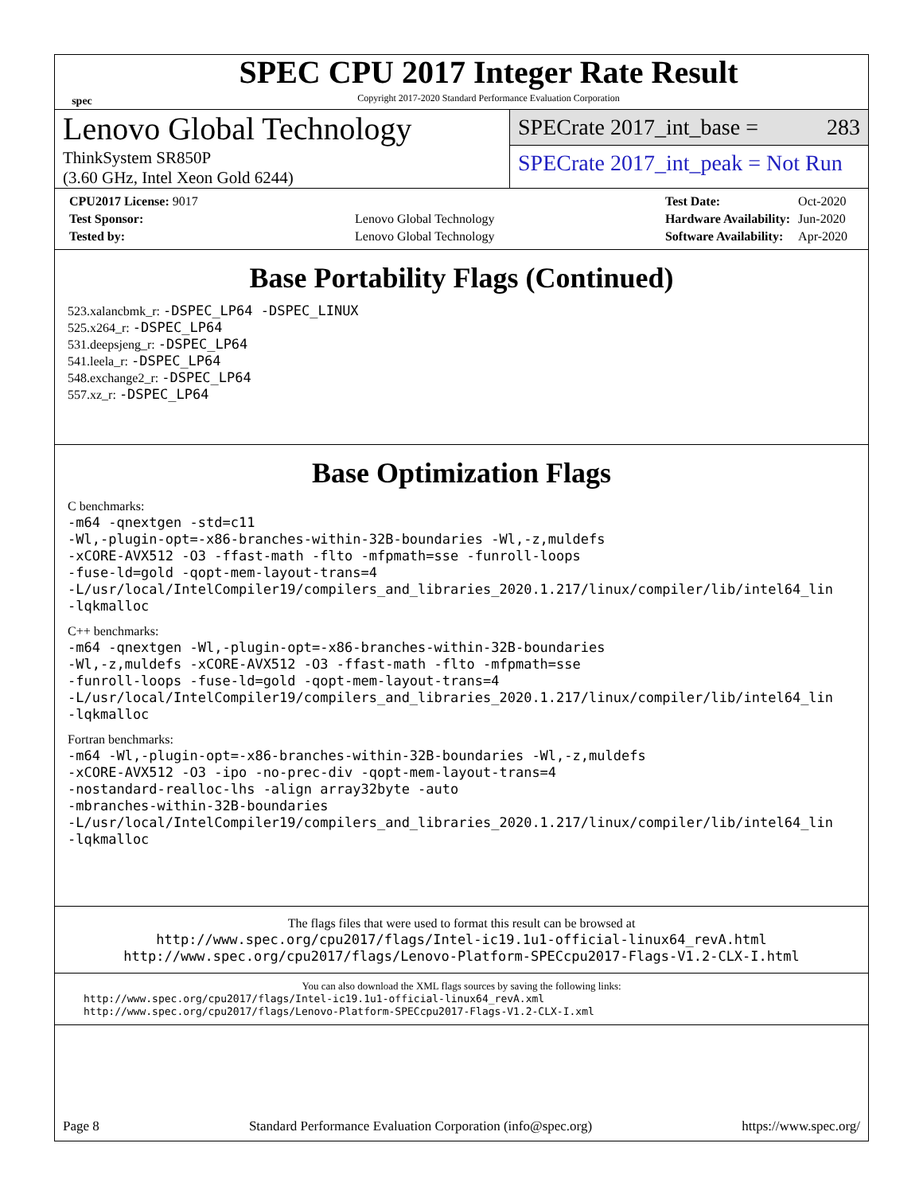spec
SPEC CPU 2017 Integer Rate Result
Copyright 2017-2020 Standard Performance Evaluation Corporation
Lenovo Global Technology
ThinkSystem SR850P
(3.60 GHz, Intel Xeon Gold 6244)
SPECrate 2017_int_base = 283
SPECrate 2017_int_peak = Not Run
| CPU2017 License: 9017 | |
| Test Sponsor: | Lenovo Global Technology |
| Tested by: | Lenovo Global Technology |
| Test Date: | Oct-2020 |
| Hardware Availability: | Jun-2020 |
| Software Availability: | Apr-2020 |
Base Portability Flags (Continued)
523.xalancbmk_r: -DSPEC_LP64 -DSPEC_LINUX
525.x264_r: -DSPEC_LP64
531.deepsjeng_r: -DSPEC_LP64
541.leela_r: -DSPEC_LP64
548.exchange2_r: -DSPEC_LP64
557.xz_r: -DSPEC_LP64
Base Optimization Flags
C benchmarks:
-m64 -qnextgen -std=c11
-Wl,-plugin-opt=-x86-branches-within-32B-boundaries -Wl,-z,muldefs
-xCORE-AVX512 -O3 -ffast-math -flto -mfpmath=sse -funroll-loops
-fuse-ld=gold -qopt-mem-layout-trans=4
-L/usr/local/IntelCompiler19/compilers_and_libraries_2020.1.217/linux/compiler/lib/intel64_lin
-lqkmalloc
C++ benchmarks:
-m64 -qnextgen -Wl,-plugin-opt=-x86-branches-within-32B-boundaries
-Wl,-z,muldefs -xCORE-AVX512 -O3 -ffast-math -flto -mfpmath=sse
-funroll-loops -fuse-ld=gold -qopt-mem-layout-trans=4
-L/usr/local/IntelCompiler19/compilers_and_libraries_2020.1.217/linux/compiler/lib/intel64_lin
-lqkmalloc
Fortran benchmarks:
-m64 -Wl,-plugin-opt=-x86-branches-within-32B-boundaries -Wl,-z,muldefs
-xCORE-AVX512 -O3 -ipo -no-prec-div -qopt-mem-layout-trans=4
-nostandard-realloc-lhs -align array32byte -auto
-mbranches-within-32B-boundaries
-L/usr/local/IntelCompiler19/compilers_and_libraries_2020.1.217/linux/compiler/lib/intel64_lin
-lqkmalloc
The flags files that were used to format this result can be browsed at
http://www.spec.org/cpu2017/flags/Intel-ic19.1u1-official-linux64_revA.html
http://www.spec.org/cpu2017/flags/Lenovo-Platform-SPECcpu2017-Flags-V1.2-CLX-I.html
You can also download the XML flags sources by saving the following links:
http://www.spec.org/cpu2017/flags/Intel-ic19.1u1-official-linux64_revA.xml
http://www.spec.org/cpu2017/flags/Lenovo-Platform-SPECcpu2017-Flags-V1.2-CLX-I.xml
Page 8 Standard Performance Evaluation Corporation (info@spec.org) https://www.spec.org/